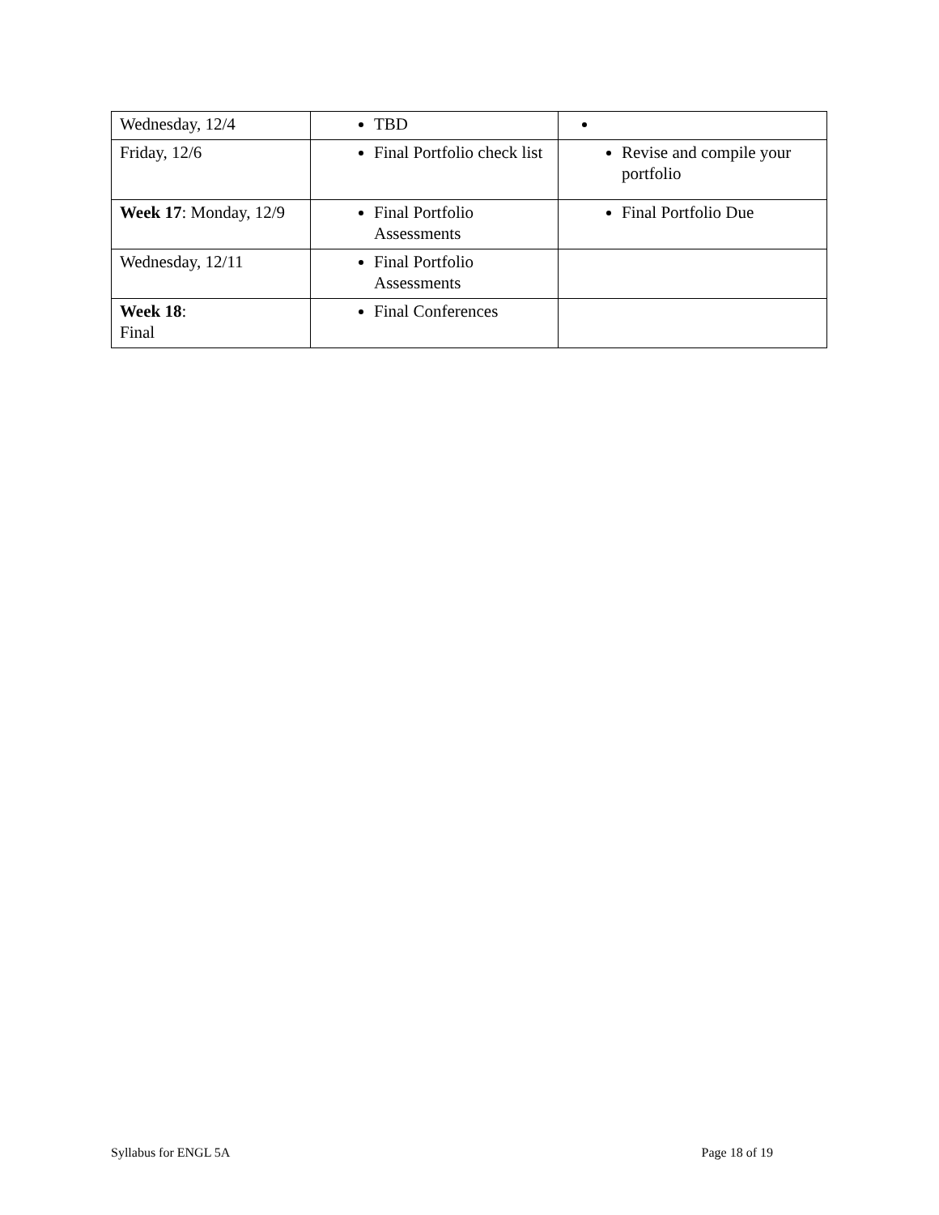| Wednesday, 12/4 | TBD | |
| Friday, 12/6 | Final Portfolio check list | Revise and compile your portfolio |
| Week 17 : Monday, 12/9 | Final Portfolio Assessments | Final Portfolio Due |
| Wednesday, 12/11 | Final Portfolio Assessments | |
| Week 18 : Final | Final Conferences | |
Syllabus for ENGL 5A Page 18 of 19